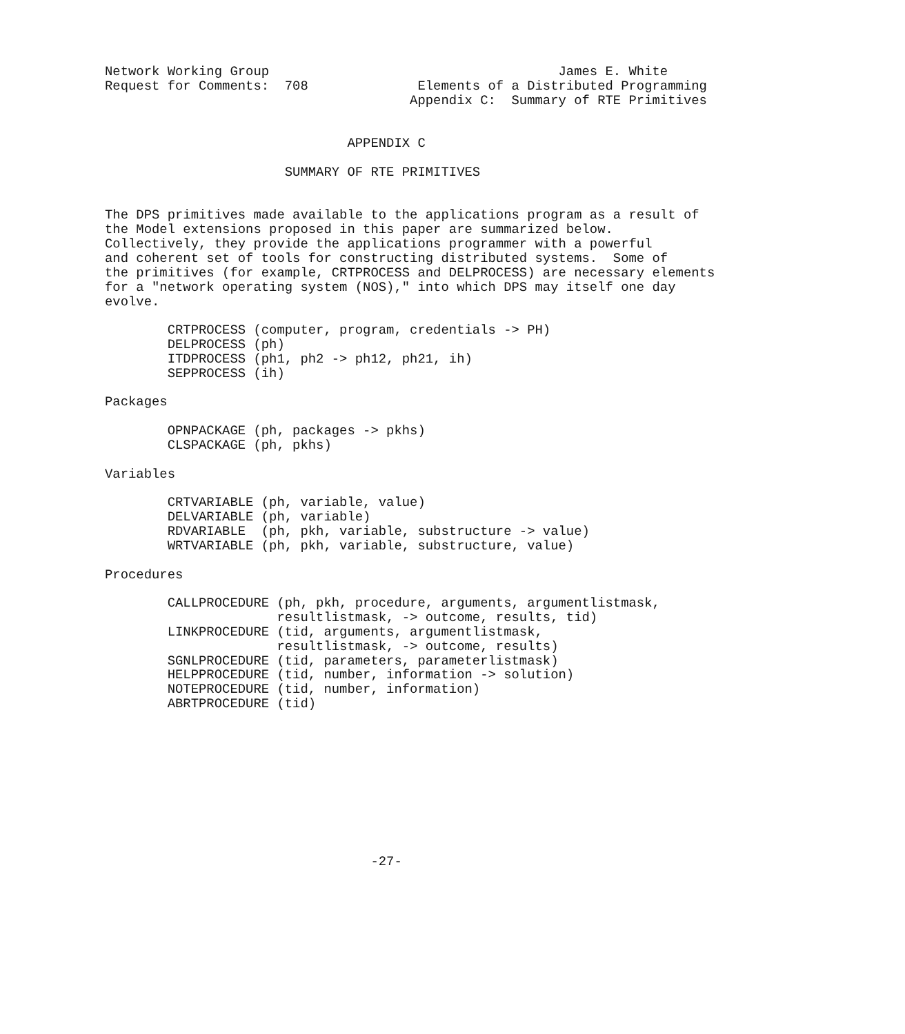Network Working Group                                     James E. White
Request for Comments:  708              Elements of a Distributed Programming
                                       Appendix C:  Summary of RTE Primitives


                               APPENDIX C

                       SUMMARY OF RTE PRIMITIVES


The DPS primitives made available to the applications program as a result of
the Model extensions proposed in this paper are summarized below.
Collectively, they provide the applications programmer with a powerful
and coherent set of tools for constructing distributed systems.  Some of
the primitives (for example, CRTPROCESS and DELPROCESS) are necessary elements
for a "network operating system (NOS)," into which DPS may itself one day
evolve.

        CRTPROCESS (computer, program, credentials -> PH)
        DELPROCESS (ph)
        ITDPROCESS (ph1, ph2 -> ph12, ph21, ih)
        SEPPROCESS (ih)

Packages

        OPNPACKAGE (ph, packages -> pkhs)
        CLSPACKAGE (ph, pkhs)

Variables

        CRTVARIABLE (ph, variable, value)
        DELVARIABLE (ph, variable)
        RDVARIABLE  (ph, pkh, variable, substructure -> value)
        WRTVARIABLE (ph, pkh, variable, substructure, value)

Procedures

        CALLPROCEDURE (ph, pkh, procedure, arguments, argumentlistmask,
                      resultlistmask, -> outcome, results, tid)
        LINKPROCEDURE (tid, arguments, argumentlistmask,
                      resultlistmask, -> outcome, results)
        SGNLPROCEDURE (tid, parameters, parameterlistmask)
        HELPPROCEDURE (tid, number, information -> solution)
        NOTEPROCEDURE (tid, number, information)
        ABRTPROCEDURE (tid)










                                  -27-